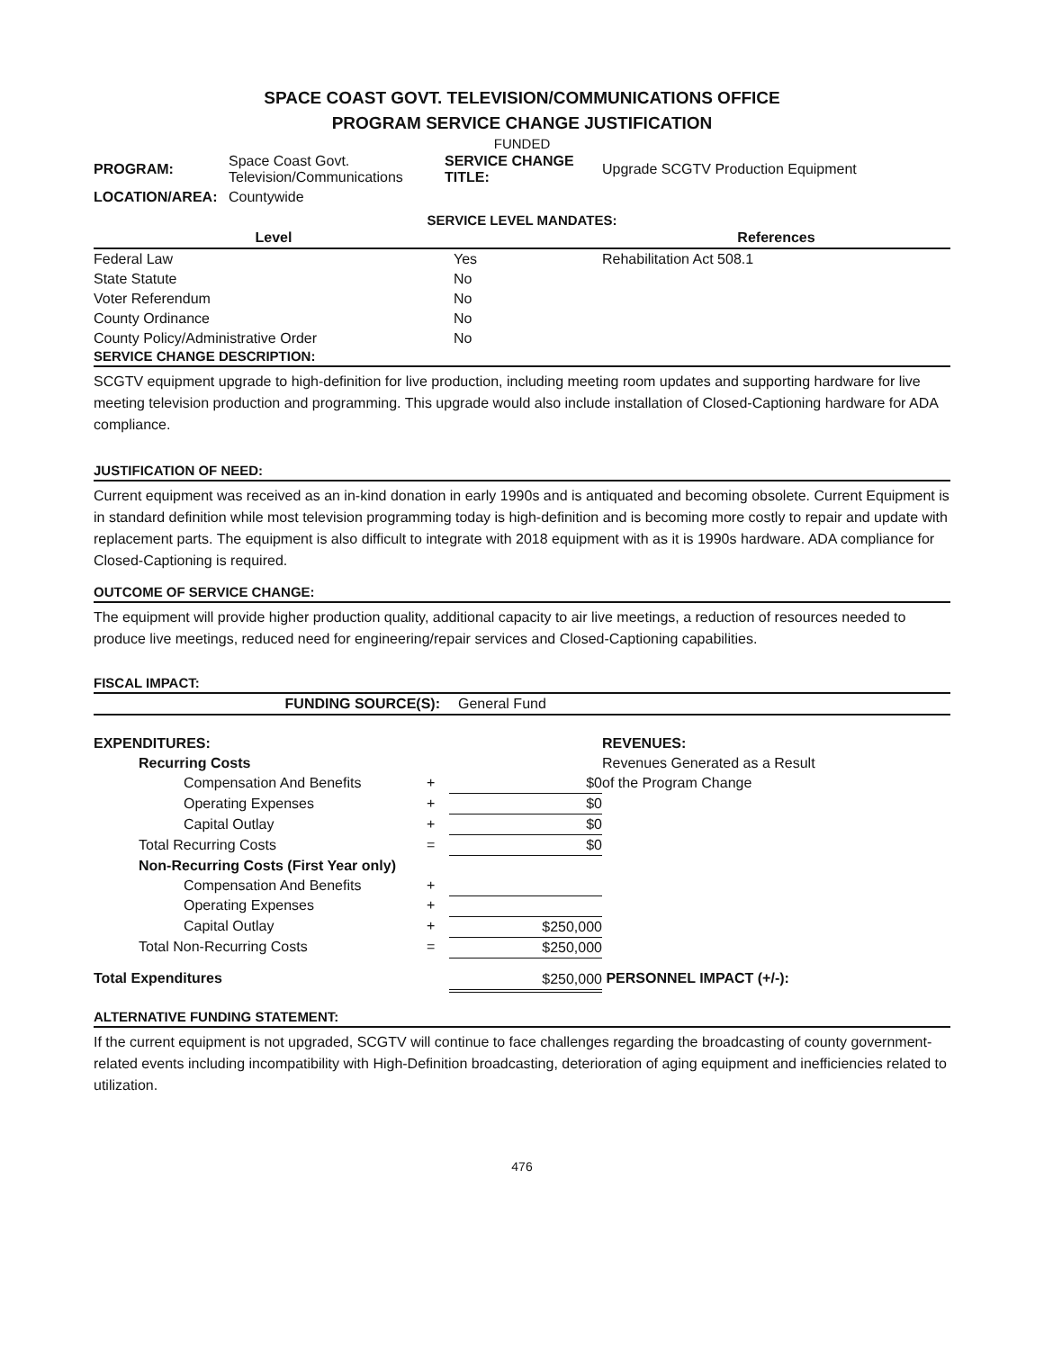SPACE COAST GOVT. TELEVISION/COMMUNICATIONS OFFICE
PROGRAM SERVICE CHANGE JUSTIFICATION
FUNDED
| PROGRAM: | Space Coast Govt. Television/Communications | SERVICE CHANGE TITLE: | Upgrade SCGTV Production Equipment |
| LOCATION/AREA: | Countywide | | |
SERVICE LEVEL MANDATES:
| Level | | References |
| --- | --- | --- |
| Federal Law | Yes | Rehabilitation Act 508.1 |
| State Statute | No | |
| Voter Referendum | No | |
| County Ordinance | No | |
| County Policy/Administrative Order | No | |
SERVICE CHANGE DESCRIPTION:
SCGTV equipment upgrade to high-definition for live production, including meeting room updates and supporting hardware for live meeting television production and programming. This upgrade would also include installation of Closed-Captioning hardware for ADA compliance.
JUSTIFICATION OF NEED:
Current equipment was received as an in-kind donation in early 1990s and is antiquated and becoming obsolete. Current Equipment is in standard definition while most television programming today is high-definition and is becoming more costly to repair and update with replacement parts. The equipment is also difficult to integrate with 2018 equipment with as it is 1990s hardware. ADA compliance for Closed-Captioning is required.
OUTCOME OF SERVICE CHANGE:
The equipment will provide higher production quality, additional capacity to air live meetings, a reduction of resources needed to produce live meetings, reduced need for engineering/repair services and Closed-Captioning capabilities.
FISCAL IMPACT:
| FUNDING SOURCE(S): | General Fund |
| EXPENDITURES: | | | REVENUES: |
| Recurring Costs | | | Revenues Generated as a Result |
| Compensation And Benefits | + | $0 | of the Program Change |
| Operating Expenses | + | $0 | |
| Capital Outlay | + | $0 | |
| Total Recurring Costs | = | $0 | |
| Non-Recurring Costs (First Year only) | | | |
| Compensation And Benefits | + | | |
| Operating Expenses | + | | |
| Capital Outlay | + | $250,000 | |
| Total Non-Recurring Costs | = | $250,000 | |
| Total Expenditures | | $250,000 | PERSONNEL IMPACT (+/-): |
ALTERNATIVE FUNDING STATEMENT:
If the current equipment is not upgraded, SCGTV will continue to face challenges regarding the broadcasting of county government-related events including incompatibility with High-Definition broadcasting, deterioration of aging equipment and inefficiencies related to utilization.
476